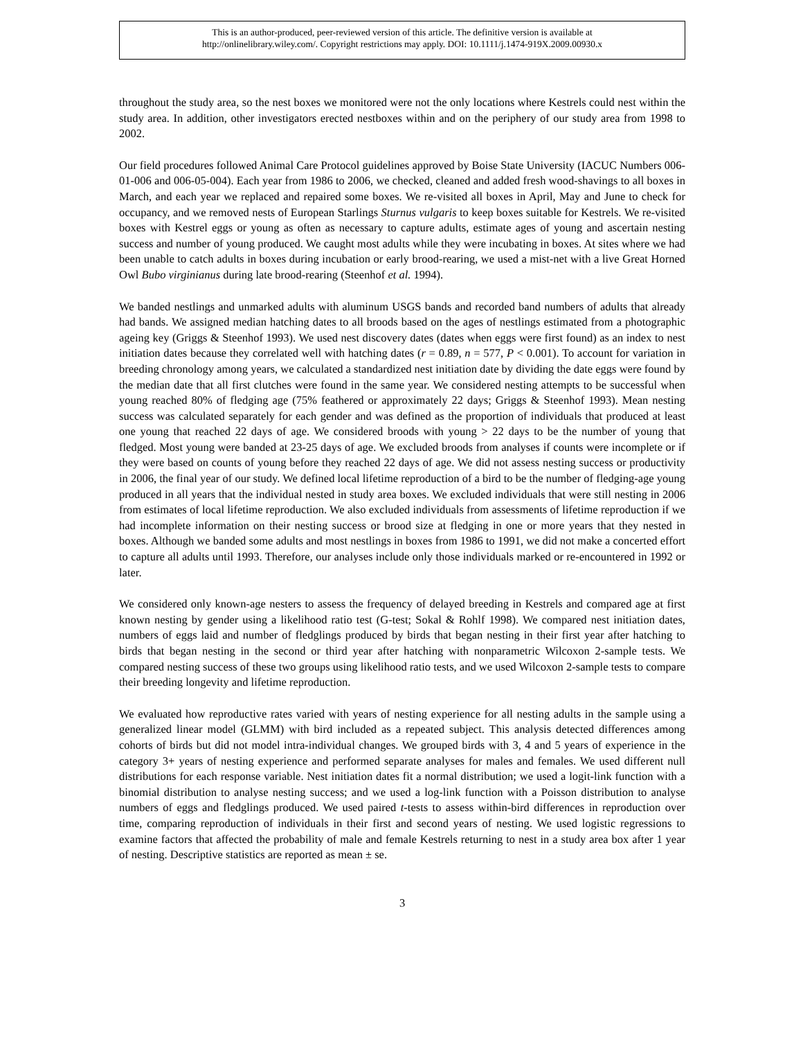This is an author-produced, peer-reviewed version of this article. The definitive version is available at
http://onlinelibrary.wiley.com/. Copyright restrictions may apply. DOI: 10.1111/j.1474-919X.2009.00930.x
throughout the study area, so the nest boxes we monitored were not the only locations where Kestrels could nest within the study area. In addition, other investigators erected nestboxes within and on the periphery of our study area from 1998 to 2002.
Our field procedures followed Animal Care Protocol guidelines approved by Boise State University (IACUC Numbers 006-01-006 and 006-05-004). Each year from 1986 to 2006, we checked, cleaned and added fresh wood-shavings to all boxes in March, and each year we replaced and repaired some boxes. We re-visited all boxes in April, May and June to check for occupancy, and we removed nests of European Starlings Sturnus vulgaris to keep boxes suitable for Kestrels. We re-visited boxes with Kestrel eggs or young as often as necessary to capture adults, estimate ages of young and ascertain nesting success and number of young produced. We caught most adults while they were incubating in boxes. At sites where we had been unable to catch adults in boxes during incubation or early brood-rearing, we used a mist-net with a live Great Horned Owl Bubo virginianus during late brood-rearing (Steenhof et al. 1994).
We banded nestlings and unmarked adults with aluminum USGS bands and recorded band numbers of adults that already had bands. We assigned median hatching dates to all broods based on the ages of nestlings estimated from a photographic ageing key (Griggs & Steenhof 1993). We used nest discovery dates (dates when eggs were first found) as an index to nest initiation dates because they correlated well with hatching dates (r = 0.89, n = 577, P < 0.001). To account for variation in breeding chronology among years, we calculated a standardized nest initiation date by dividing the date eggs were found by the median date that all first clutches were found in the same year. We considered nesting attempts to be successful when young reached 80% of fledging age (75% feathered or approximately 22 days; Griggs & Steenhof 1993). Mean nesting success was calculated separately for each gender and was defined as the proportion of individuals that produced at least one young that reached 22 days of age. We considered broods with young > 22 days to be the number of young that fledged. Most young were banded at 23-25 days of age. We excluded broods from analyses if counts were incomplete or if they were based on counts of young before they reached 22 days of age. We did not assess nesting success or productivity in 2006, the final year of our study. We defined local lifetime reproduction of a bird to be the number of fledging-age young produced in all years that the individual nested in study area boxes. We excluded individuals that were still nesting in 2006 from estimates of local lifetime reproduction. We also excluded individuals from assessments of lifetime reproduction if we had incomplete information on their nesting success or brood size at fledging in one or more years that they nested in boxes. Although we banded some adults and most nestlings in boxes from 1986 to 1991, we did not make a concerted effort to capture all adults until 1993. Therefore, our analyses include only those individuals marked or re-encountered in 1992 or later.
We considered only known-age nesters to assess the frequency of delayed breeding in Kestrels and compared age at first known nesting by gender using a likelihood ratio test (G-test; Sokal & Rohlf 1998). We compared nest initiation dates, numbers of eggs laid and number of fledglings produced by birds that began nesting in their first year after hatching to birds that began nesting in the second or third year after hatching with nonparametric Wilcoxon 2-sample tests. We compared nesting success of these two groups using likelihood ratio tests, and we used Wilcoxon 2-sample tests to compare their breeding longevity and lifetime reproduction.
We evaluated how reproductive rates varied with years of nesting experience for all nesting adults in the sample using a generalized linear model (GLMM) with bird included as a repeated subject. This analysis detected differences among cohorts of birds but did not model intra-individual changes. We grouped birds with 3, 4 and 5 years of experience in the category 3+ years of nesting experience and performed separate analyses for males and females. We used different null distributions for each response variable. Nest initiation dates fit a normal distribution; we used a logit-link function with a binomial distribution to analyse nesting success; and we used a log-link function with a Poisson distribution to analyse numbers of eggs and fledglings produced. We used paired t-tests to assess within-bird differences in reproduction over time, comparing reproduction of individuals in their first and second years of nesting. We used logistic regressions to examine factors that affected the probability of male and female Kestrels returning to nest in a study area box after 1 year of nesting. Descriptive statistics are reported as mean ± se.
3